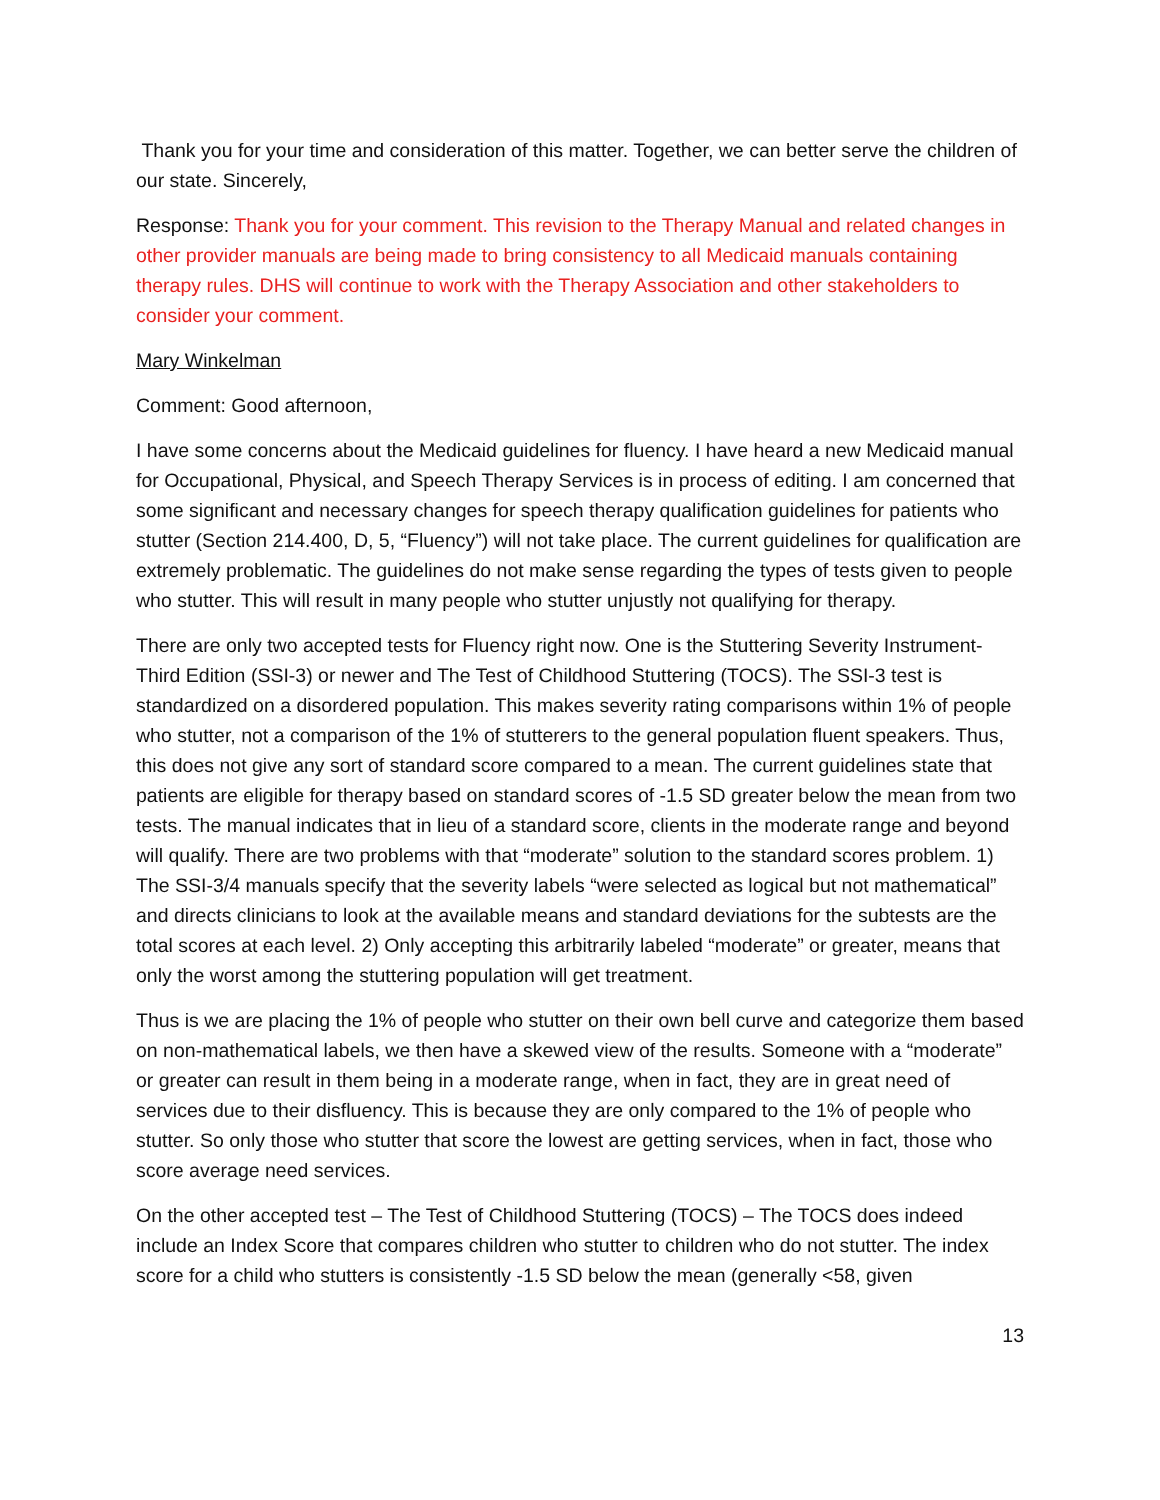Thank you for your time and consideration of this matter. Together, we can better serve the children of our state. Sincerely,
Response: Thank you for your comment. This revision to the Therapy Manual and related changes in other provider manuals are being made to bring consistency to all Medicaid manuals containing therapy rules. DHS will continue to work with the Therapy Association and other stakeholders to consider your comment.
Mary Winkelman
Comment: Good afternoon,
I have some concerns about the Medicaid guidelines for fluency. I have heard a new Medicaid manual for Occupational, Physical, and Speech Therapy Services is in process of editing. I am concerned that some significant and necessary changes for speech therapy qualification guidelines for patients who stutter (Section 214.400, D, 5, “Fluency”) will not take place. The current guidelines for qualification are extremely problematic. The guidelines do not make sense regarding the types of tests given to people who stutter. This will result in many people who stutter unjustly not qualifying for therapy.
There are only two accepted tests for Fluency right now. One is the Stuttering Severity Instrument-Third Edition (SSI-3) or newer and The Test of Childhood Stuttering (TOCS). The SSI-3 test is standardized on a disordered population. This makes severity rating comparisons within 1% of people who stutter, not a comparison of the 1% of stutterers to the general population fluent speakers. Thus, this does not give any sort of standard score compared to a mean. The current guidelines state that patients are eligible for therapy based on standard scores of -1.5 SD greater below the mean from two tests. The manual indicates that in lieu of a standard score, clients in the moderate range and beyond will qualify. There are two problems with that “moderate” solution to the standard scores problem. 1) The SSI-3/4 manuals specify that the severity labels “were selected as logical but not mathematical” and directs clinicians to look at the available means and standard deviations for the subtests are the total scores at each level. 2) Only accepting this arbitrarily labeled “moderate” or greater, means that only the worst among the stuttering population will get treatment.
Thus is we are placing the 1% of people who stutter on their own bell curve and categorize them based on non-mathematical labels, we then have a skewed view of the results. Someone with a “moderate” or greater can result in them being in a moderate range, when in fact, they are in great need of services due to their disfluency. This is because they are only compared to the 1% of people who stutter. So only those who stutter that score the lowest are getting services, when in fact, those who score average need services.
On the other accepted test – The Test of Childhood Stuttering (TOCS) – The TOCS does indeed include an Index Score that compares children who stutter to children who do not stutter. The index score for a child who stutters is consistently -1.5 SD below the mean (generally <58, given
13